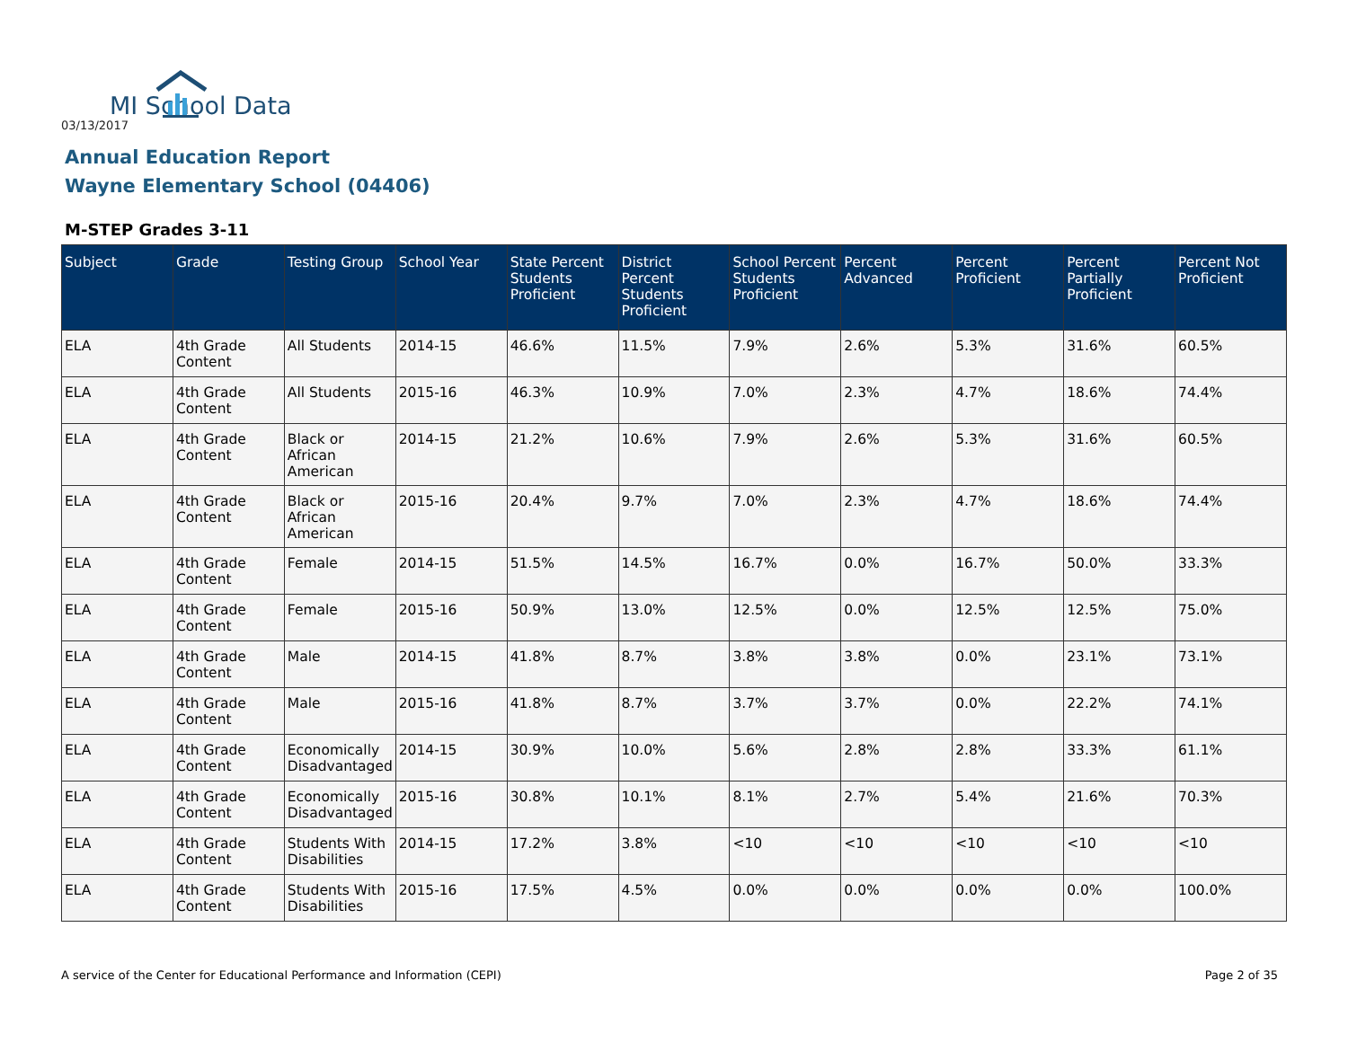MI School Data
03/13/2017
Annual Education Report
Wayne Elementary School (04406)
M-STEP Grades 3-11
| Subject | Grade | Testing Group | School Year | State Percent Students Proficient | District Percent Students Proficient | School Percent Students Proficient | Percent Advanced | Percent Proficient | Percent Partially Proficient | Percent Not Proficient |
| --- | --- | --- | --- | --- | --- | --- | --- | --- | --- | --- |
| ELA | 4th Grade Content | All Students | 2014-15 | 46.6% | 11.5% | 7.9% | 2.6% | 5.3% | 31.6% | 60.5% |
| ELA | 4th Grade Content | All Students | 2015-16 | 46.3% | 10.9% | 7.0% | 2.3% | 4.7% | 18.6% | 74.4% |
| ELA | 4th Grade Content | Black or African American | 2014-15 | 21.2% | 10.6% | 7.9% | 2.6% | 5.3% | 31.6% | 60.5% |
| ELA | 4th Grade Content | Black or African American | 2015-16 | 20.4% | 9.7% | 7.0% | 2.3% | 4.7% | 18.6% | 74.4% |
| ELA | 4th Grade Content | Female | 2014-15 | 51.5% | 14.5% | 16.7% | 0.0% | 16.7% | 50.0% | 33.3% |
| ELA | 4th Grade Content | Female | 2015-16 | 50.9% | 13.0% | 12.5% | 0.0% | 12.5% | 12.5% | 75.0% |
| ELA | 4th Grade Content | Male | 2014-15 | 41.8% | 8.7% | 3.8% | 3.8% | 0.0% | 23.1% | 73.1% |
| ELA | 4th Grade Content | Male | 2015-16 | 41.8% | 8.7% | 3.7% | 3.7% | 0.0% | 22.2% | 74.1% |
| ELA | 4th Grade Content | Economically Disadvantaged | 2014-15 | 30.9% | 10.0% | 5.6% | 2.8% | 2.8% | 33.3% | 61.1% |
| ELA | 4th Grade Content | Economically Disadvantaged | 2015-16 | 30.8% | 10.1% | 8.1% | 2.7% | 5.4% | 21.6% | 70.3% |
| ELA | 4th Grade Content | Students With Disabilities | 2014-15 | 17.2% | 3.8% | <10 | <10 | <10 | <10 | <10 |
| ELA | 4th Grade Content | Students With Disabilities | 2015-16 | 17.5% | 4.5% | 0.0% | 0.0% | 0.0% | 0.0% | 100.0% |
A service of the Center for Educational Performance and Information (CEPI) Page 2 of 35